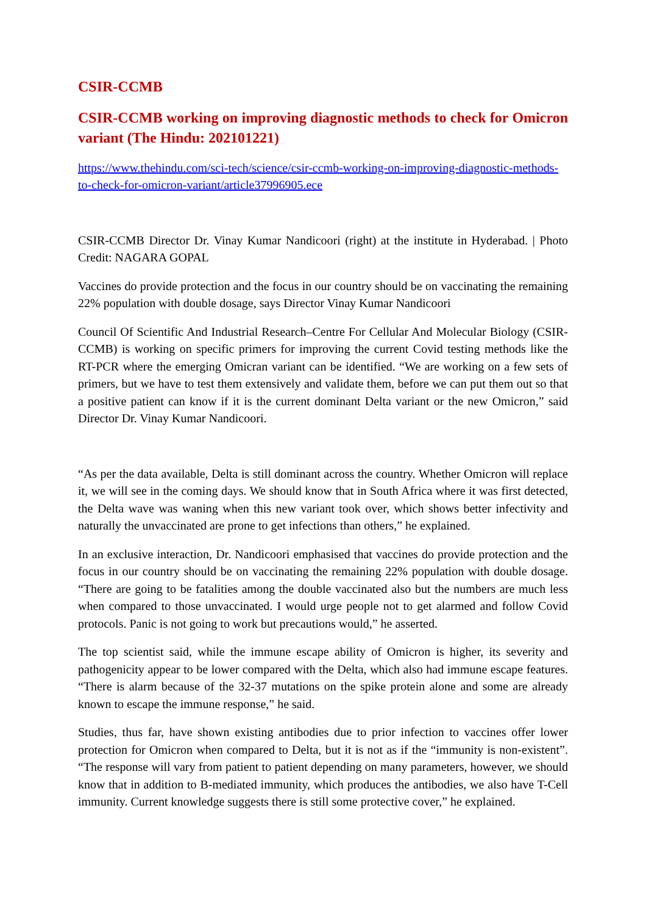CSIR-CCMB
CSIR-CCMB working on improving diagnostic methods to check for Omicron variant (The Hindu: 202101221)
https://www.thehindu.com/sci-tech/science/csir-ccmb-working-on-improving-diagnostic-methods-to-check-for-omicron-variant/article37996905.ece
CSIR-CCMB Director Dr. Vinay Kumar Nandicoori (right) at the institute in Hyderabad. | Photo Credit: NAGARA GOPAL
Vaccines do provide protection and the focus in our country should be on vaccinating the remaining 22% population with double dosage, says Director Vinay Kumar Nandicoori
Council Of Scientific And Industrial Research–Centre For Cellular And Molecular Biology (CSIR-CCMB) is working on specific primers for improving the current Covid testing methods like the RT-PCR where the emerging Omicran variant can be identified. “We are working on a few sets of primers, but we have to test them extensively and validate them, before we can put them out so that a positive patient can know if it is the current dominant Delta variant or the new Omicron,” said Director Dr. Vinay Kumar Nandicoori.
“As per the data available, Delta is still dominant across the country. Whether Omicron will replace it, we will see in the coming days. We should know that in South Africa where it was first detected, the Delta wave was waning when this new variant took over, which shows better infectivity and naturally the unvaccinated are prone to get infections than others,” he explained.
In an exclusive interaction, Dr. Nandicoori emphasised that vaccines do provide protection and the focus in our country should be on vaccinating the remaining 22% population with double dosage. “There are going to be fatalities among the double vaccinated also but the numbers are much less when compared to those unvaccinated. I would urge people not to get alarmed and follow Covid protocols. Panic is not going to work but precautions would,” he asserted.
The top scientist said, while the immune escape ability of Omicron is higher, its severity and pathogenicity appear to be lower compared with the Delta, which also had immune escape features. “There is alarm because of the 32-37 mutations on the spike protein alone and some are already known to escape the immune response,” he said.
Studies, thus far, have shown existing antibodies due to prior infection to vaccines offer lower protection for Omicron when compared to Delta, but it is not as if the “immunity is non-existent”. “The response will vary from patient to patient depending on many parameters, however, we should know that in addition to B-mediated immunity, which produces the antibodies, we also have T-Cell immunity. Current knowledge suggests there is still some protective cover,” he explained.